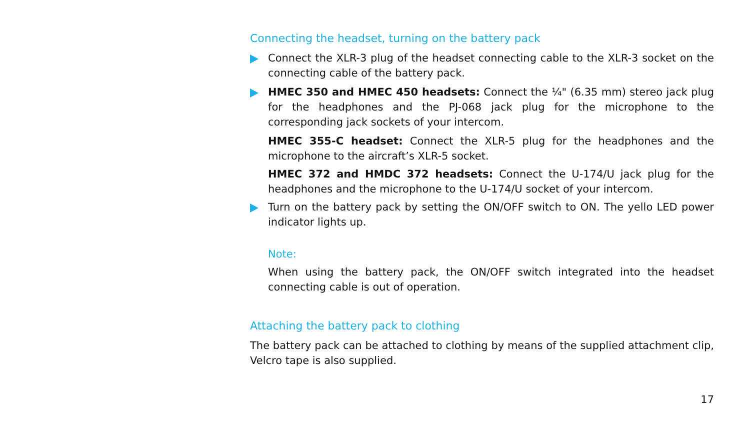Connecting the headset, turning on the battery pack
Connect the XLR-3 plug of the headset connecting cable to the XLR-3 socket on the connecting cable of the battery pack.
HMEC 350 and HMEC 450 headsets: Connect the ¼" (6.35 mm) stereo jack plug for the headphones and the PJ-068 jack plug for the microphone to the corresponding jack sockets of your intercom.
HMEC 355-C headset: Connect the XLR-5 plug for the headphones and the microphone to the aircraft’s XLR-5 socket.
HMEC 372 and HMDC 372 headsets: Connect the U-174/U jack plug for the headphones and the microphone to the U-174/U socket of your intercom.
Turn on the battery pack by setting the ON/OFF switch to ON. The yello LED power indicator lights up.
Note:
When using the battery pack, the ON/OFF switch integrated into the headset connecting cable is out of operation.
Attaching the battery pack to clothing
The battery pack can be attached to clothing by means of the supplied attachment clip, Velcro tape is also supplied.
17